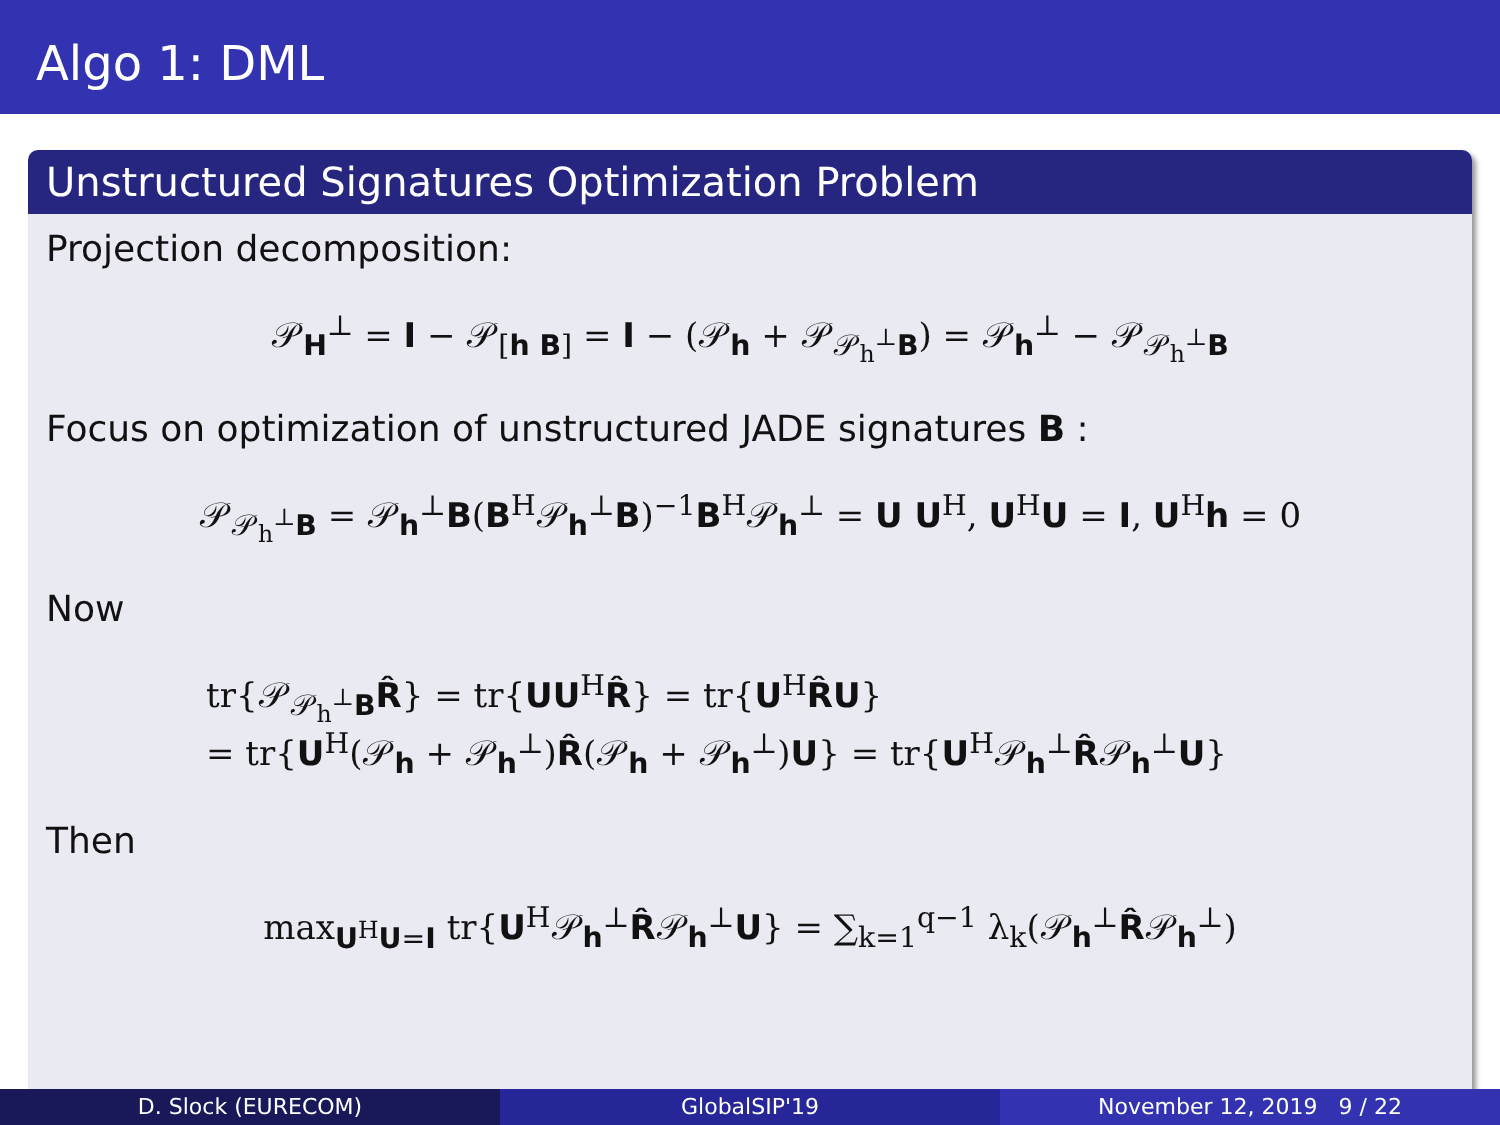Algo 1: DML
Unstructured Signatures Optimization Problem
Projection decomposition:
𝒫<sub>H</sub><sup>⊥</sup> = I − 𝒫<sub>[h B]</sub> = I − (𝒫<sub>h</sub> + 𝒫<sub>𝒫<sub>h</sub><sup>⊥</sup>B</sub>) = 𝒫<sub>h</sub><sup>⊥</sup> − 𝒫<sub>𝒫<sub>h</sub><sup>⊥</sup>B</sub>
Focus on optimization of unstructured JADE signatures B :
𝒫<sub>𝒫<sub>h</sub><sup>⊥</sup>B</sub> = 𝒫<sub>h</sub><sup>⊥</sup>B(B<sup>H</sup>𝒫<sub>h</sub><sup>⊥</sup>B)<sup>−1</sup>B<sup>H</sup>𝒫<sub>h</sub><sup>⊥</sup> = U U<sup>H</sup>, U<sup>H</sup>U = I, U<sup>H</sup>h = 0
Now
tr{𝒫<sub>𝒫<sub>h</sub><sup>⊥</sup>B</sub>R̂} = tr{UU<sup>H</sup>R̂} = tr{U<sup>H</sup>R̂U}
= tr{U<sup>H</sup>(𝒫<sub>h</sub> + 𝒫<sub>h</sub><sup>⊥</sup>)R̂(𝒫<sub>h</sub> + 𝒫<sub>h</sub><sup>⊥</sup>)U} = tr{U<sup>H</sup>𝒫<sub>h</sub><sup>⊥</sup>R̂𝒫<sub>h</sub><sup>⊥</sup>U}
Then
max<sub>U<sup>H</sup>U=I</sub> tr{U<sup>H</sup>𝒫<sub>h</sub><sup>⊥</sup>R̂𝒫<sub>h</sub><sup>⊥</sup>U} = ∑<sub>k=1</sub><sup>q−1</sup> λ<sub>k</sub>(𝒫<sub>h</sub><sup>⊥</sup>R̂𝒫<sub>h</sub><sup>⊥</sup>)
D. Slock (EURECOM) GlobalSIP'19 November 12, 2019 9 / 22